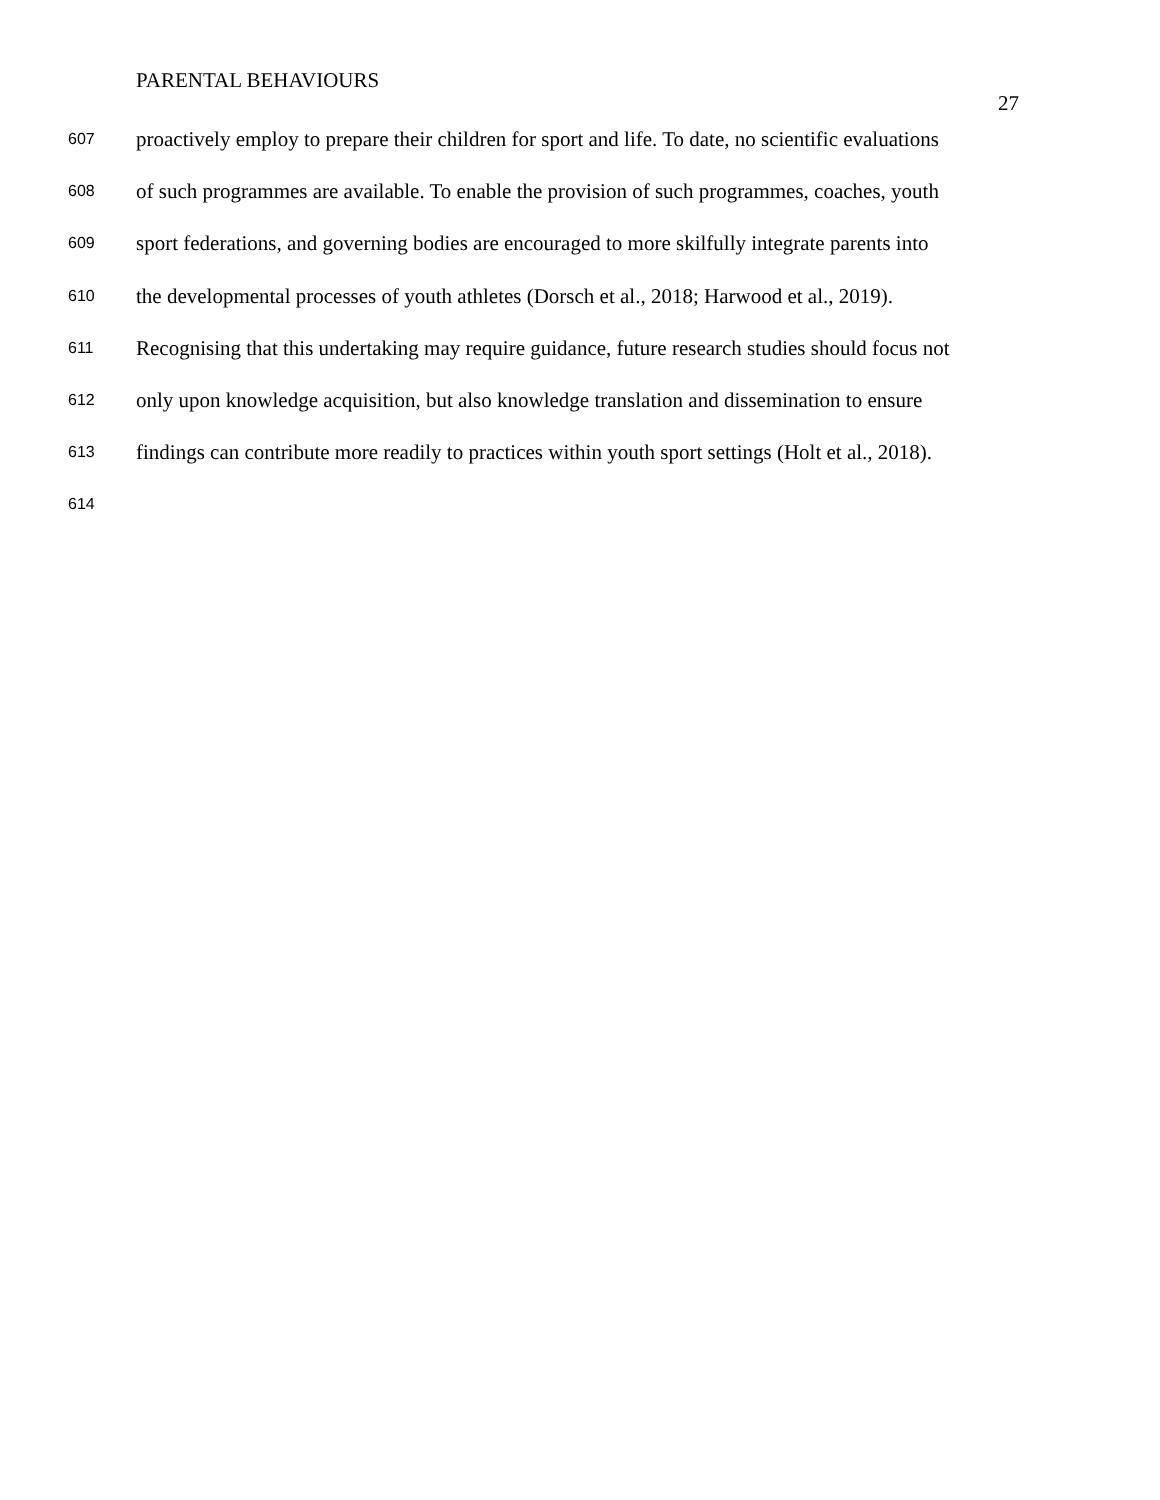PARENTAL BEHAVIOURS
27
607 proactively employ to prepare their children for sport and life. To date, no scientific evaluations
608 of such programmes are available. To enable the provision of such programmes, coaches, youth
609 sport federations, and governing bodies are encouraged to more skilfully integrate parents into
610 the developmental processes of youth athletes (Dorsch et al., 2018; Harwood et al., 2019).
611 Recognising that this undertaking may require guidance, future research studies should focus not
612 only upon knowledge acquisition, but also knowledge translation and dissemination to ensure
613 findings can contribute more readily to practices within youth sport settings (Holt et al., 2018).
614